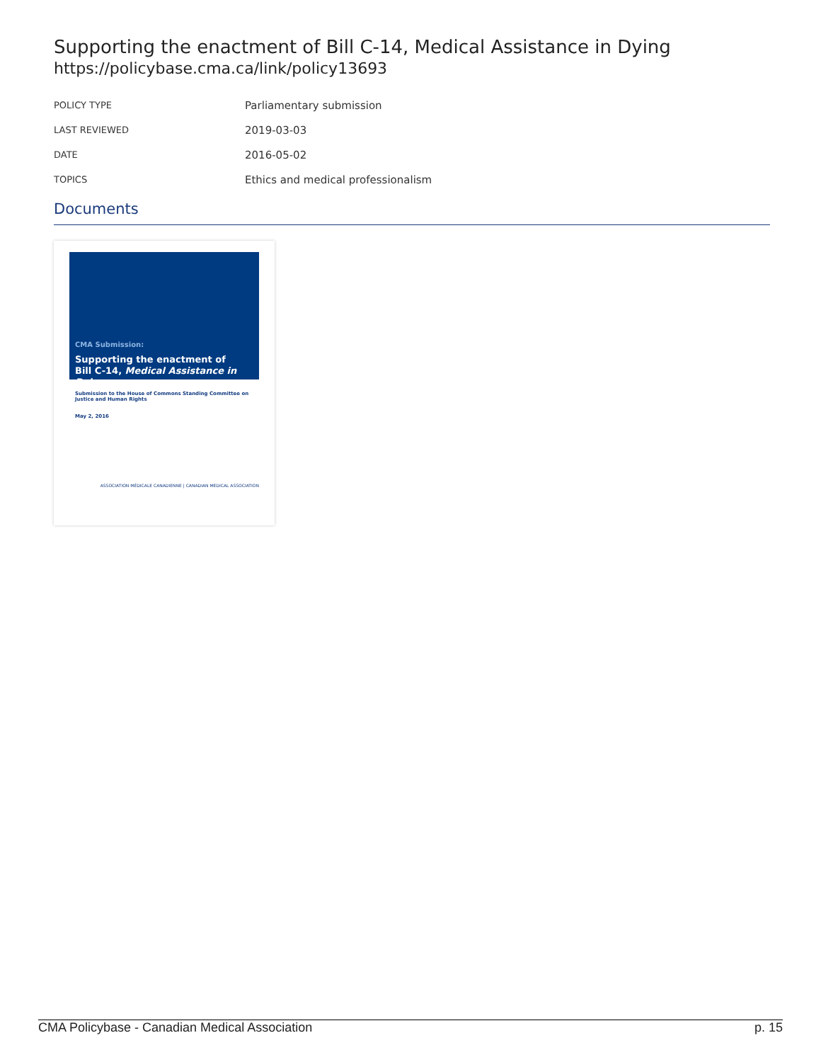Supporting the enactment of Bill C-14, Medical Assistance in Dying
https://policybase.cma.ca/link/policy13693
| POLICY TYPE | Parliamentary submission |
| LAST REVIEWED | 2019-03-03 |
| DATE | 2016-05-02 |
| TOPICS | Ethics and medical professionalism |
Documents
CMA Submission:
Supporting the enactment of
Bill C-14, Medical Assistance in Dying
Submission to the House of Commons Standing Committee on Justice and Human Rights
May 2, 2016
ASSOCIATION MÉDICALE CANADIENNE | CANADIAN MEDICAL ASSOCIATION
CMA Policybase - Canadian Medical Association p. 15